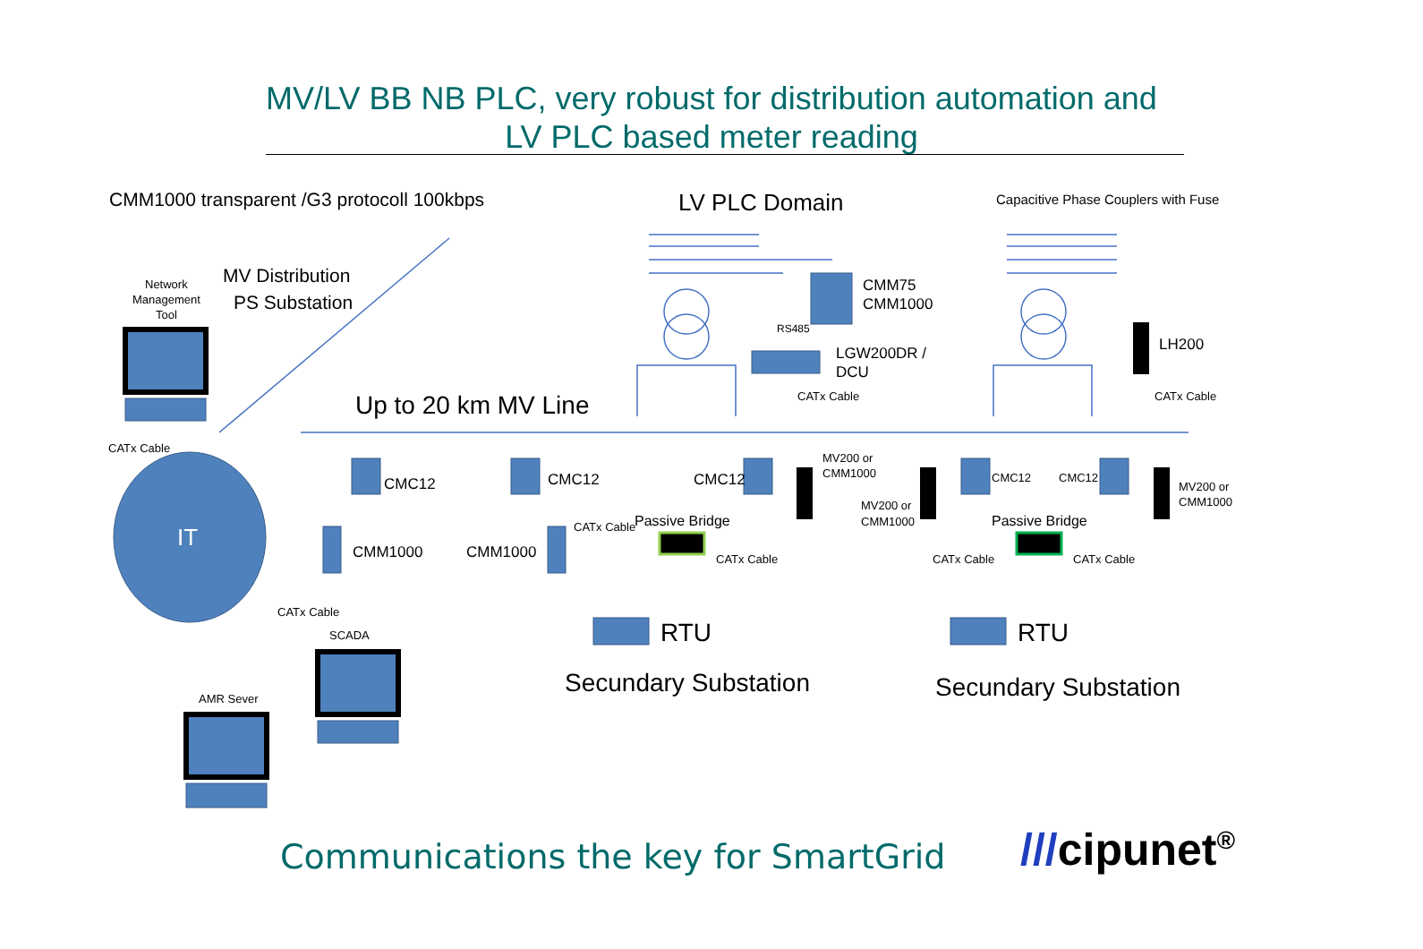MV/LV BB NB PLC, very robust for distribution automation and
LV PLC based meter reading
CMM1000 transparent /G3 protocoll 100kbps
LV PLC Domain
Capacitive Phase Couplers with Fuse
MV Distribution
PS Substation
Network
Management
Tool
Up to 20 km MV Line
CMM75
CMM1000
RS485
LGW200DR /
DCU
LH200
CATx Cable
CATx Cable
CATx Cable
IT
CMC12
CMC12
CMC12
CMC12
CMC12
CMM1000
CMM1000
MV200 or
CMM1000
MV200 or
CMM1000
MV200 or
CMM1000
CATx Cable
Passive Bridge
Passive Bridge
CATx Cable
CATx Cable
CATx Cable
CATx Cable
SCADA
AMR Sever
RTU
RTU
Secundary Substation
Secundary Substation
Communications the key for SmartGrid
///cipunet<sup>®</sup>